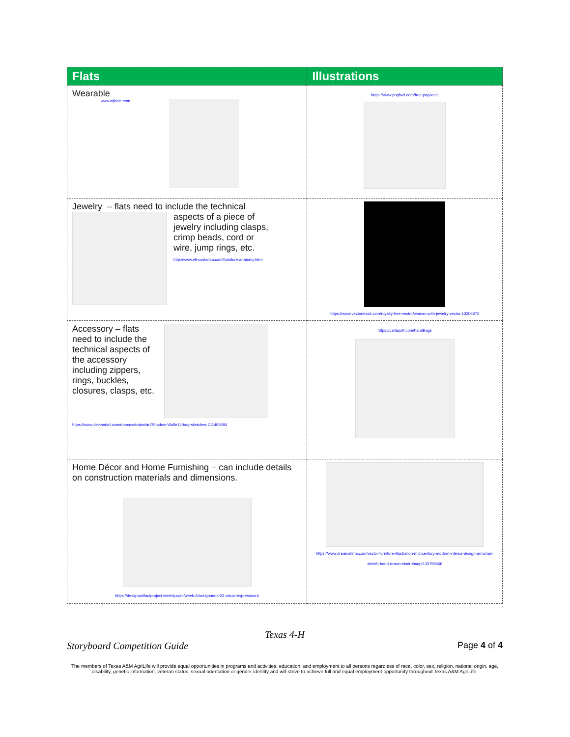| Flats | Illustrations |
| --- | --- |
| Wearable www.mjbale.com | https://www.pngfuel.com/free-png/xecii |
| Jewelry – flats need to include the technical aspects of a piece of jewelry including clasps, crimp beads, cord or wire, jump rings, etc. http://www.efi-costarica.com/furniture-anatomy.html | https://www.vectorstock.com/royalty-free-vector/woman-with-jewelry-vector-13206872 |
| Accessory – flats need to include the technical aspects of the accessory including zippers, rings, buckles, closures, clasps, etc. https://www.deviantart.com/marcusstratus/art/Shadow-Wulfe13-bag-sketches-211405584 | https://carlapott.com/handBags |
| Home Décor and Home Furnishing – can include details on construction materials and dimensions. https://designartifactproject.weebly.com/week-2/assignment-23-visual-expression-ii | https://www.dreamstime.com/vector-furniture-illustration-mid-century-modern-interior-design-armchair-sketch-hand-drawn-chair-image133798466 |
Texas 4-H
Storyboard Competition Guide Page 4 of 4
The members of Texas A&M AgriLife will provide equal opportunities in programs and activities, education, and employment to all persons regardless of race, color, sex, religion, national origin, age, disability, genetic information, veteran status, sexual orientation or gender identity and will strive to achieve full and equal employment opportunity throughout Texas A&M AgriLife.